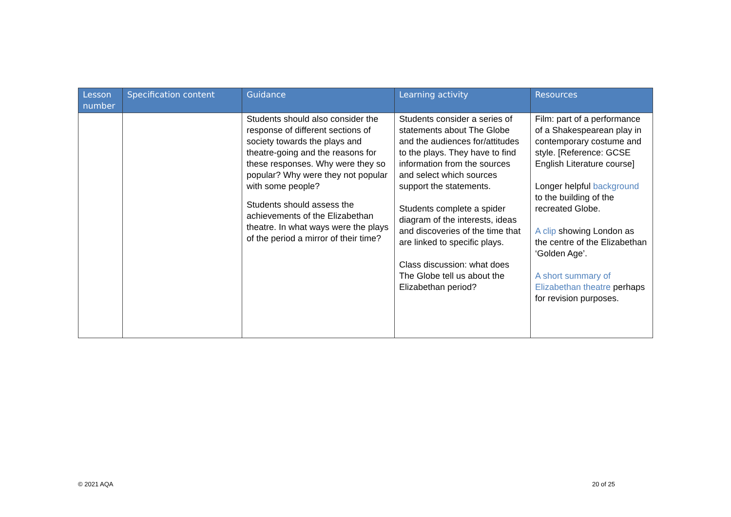| Lesson number | Specification content | Guidance | Learning activity | Resources |
| --- | --- | --- | --- | --- |
| | | Students should also consider the response of different sections of society towards the plays and theatre-going and the reasons for these responses. Why were they so popular? Why were they not popular with some people? Students should assess the achievements of the Elizabethan theatre. In what ways were the plays of the period a mirror of their time? | Students consider a series of statements about The Globe and the audiences for/attitudes to the plays. They have to find information from the sources and select which sources support the statements. Students complete a spider diagram of the interests, ideas and discoveries of the time that are linked to specific plays. Class discussion: what does The Globe tell us about the Elizabethan period? | Film: part of a performance of a Shakespearean play in contemporary costume and style. [Reference: GCSE English Literature course] Longer helpful background to the building of the recreated Globe. A clip showing London as the centre of the Elizabethan ‘Golden Age’. A short summary of Elizabethan theatre perhaps for revision purposes. |
© 2021 AQA 20 of 25